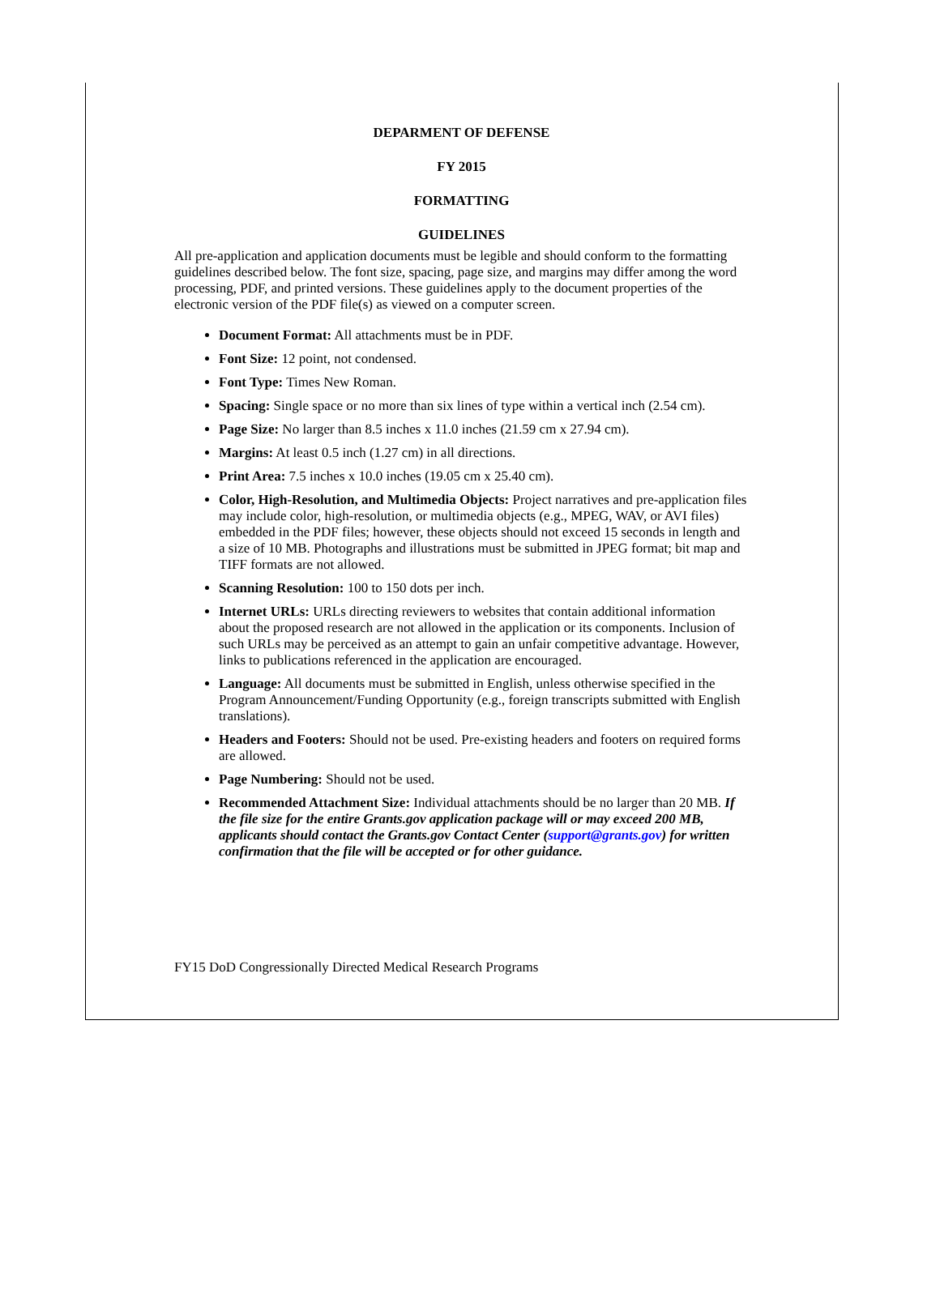DEPARMENT OF DEFENSE
FY 2015
FORMATTING
GUIDELINES
All pre-application and application documents must be legible and should conform to the formatting guidelines described below. The font size, spacing, page size, and margins may differ among the word processing, PDF, and printed versions. These guidelines apply to the document properties of the electronic version of the PDF file(s) as viewed on a computer screen.
Document Format: All attachments must be in PDF.
Font Size: 12 point, not condensed.
Font Type: Times New Roman.
Spacing: Single space or no more than six lines of type within a vertical inch (2.54 cm).
Page Size: No larger than 8.5 inches x 11.0 inches (21.59 cm x 27.94 cm).
Margins: At least 0.5 inch (1.27 cm) in all directions.
Print Area: 7.5 inches x 10.0 inches (19.05 cm x 25.40 cm).
Color, High-Resolution, and Multimedia Objects: Project narratives and pre-application files may include color, high-resolution, or multimedia objects (e.g., MPEG, WAV, or AVI files) embedded in the PDF files; however, these objects should not exceed 15 seconds in length and a size of 10 MB. Photographs and illustrations must be submitted in JPEG format; bit map and TIFF formats are not allowed.
Scanning Resolution: 100 to 150 dots per inch.
Internet URLs: URLs directing reviewers to websites that contain additional information about the proposed research are not allowed in the application or its components. Inclusion of such URLs may be perceived as an attempt to gain an unfair competitive advantage. However, links to publications referenced in the application are encouraged.
Language: All documents must be submitted in English, unless otherwise specified in the Program Announcement/Funding Opportunity (e.g., foreign transcripts submitted with English translations).
Headers and Footers: Should not be used. Pre-existing headers and footers on required forms are allowed.
Page Numbering: Should not be used.
Recommended Attachment Size: Individual attachments should be no larger than 20 MB. If the file size for the entire Grants.gov application package will or may exceed 200 MB, applicants should contact the Grants.gov Contact Center (support@grants.gov) for written confirmation that the file will be accepted or for other guidance.
FY15 DoD Congressionally Directed Medical Research Programs